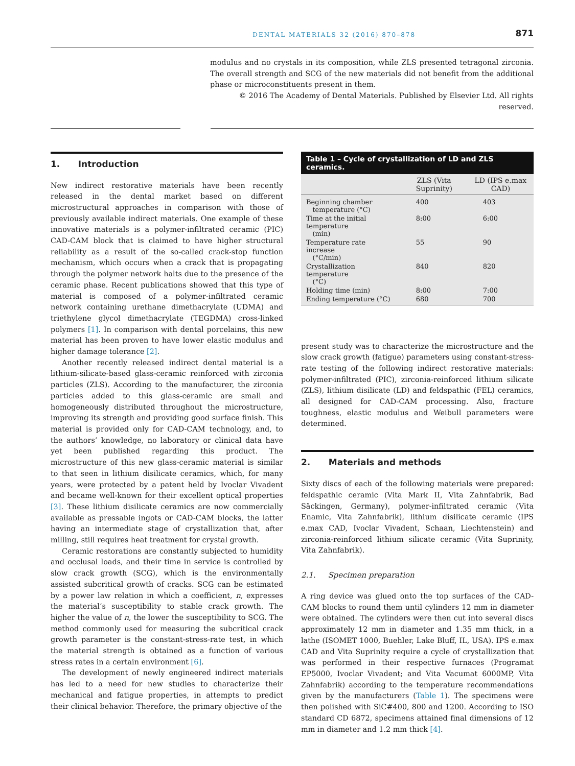DENTAL MATERIALS 32 (2016) 870–878 871
modulus and no crystals in its composition, while ZLS presented tetragonal zirconia. The overall strength and SCG of the new materials did not benefit from the additional phase or microconstituents present in them.
© 2016 The Academy of Dental Materials. Published by Elsevier Ltd. All rights reserved.
1. Introduction
New indirect restorative materials have been recently released in the dental market based on different microstructural approaches in comparison with those of previously available indirect materials. One example of these innovative materials is a polymer-infiltrated ceramic (PIC) CAD-CAM block that is claimed to have higher structural reliability as a result of the so-called crack-stop function mechanism, which occurs when a crack that is propagating through the polymer network halts due to the presence of the ceramic phase. Recent publications showed that this type of material is composed of a polymer-infiltrated ceramic network containing urethane dimethacrylate (UDMA) and triethylene glycol dimethacrylate (TEGDMA) cross-linked polymers [1]. In comparison with dental porcelains, this new material has been proven to have lower elastic modulus and higher damage tolerance [2].
Another recently released indirect dental material is a lithium-silicate-based glass-ceramic reinforced with zirconia particles (ZLS). According to the manufacturer, the zirconia particles added to this glass-ceramic are small and homogeneously distributed throughout the microstructure, improving its strength and providing good surface finish. This material is provided only for CAD-CAM technology, and, to the authors’ knowledge, no laboratory or clinical data have yet been published regarding this product. The microstructure of this new glass-ceramic material is similar to that seen in lithium disilicate ceramics, which, for many years, were protected by a patent held by Ivoclar Vivadent and became well-known for their excellent optical properties [3]. These lithium disilicate ceramics are now commercially available as pressable ingots or CAD-CAM blocks, the latter having an intermediate stage of crystallization that, after milling, still requires heat treatment for crystal growth.
Ceramic restorations are constantly subjected to humidity and occlusal loads, and their time in service is controlled by slow crack growth (SCG), which is the environmentally assisted subcritical growth of cracks. SCG can be estimated by a power law relation in which a coefficient, n, expresses the material’s susceptibility to stable crack growth. The higher the value of n, the lower the susceptibility to SCG. The method commonly used for measuring the subcritical crack growth parameter is the constant-stress-rate test, in which the material strength is obtained as a function of various stress rates in a certain environment [6].
The development of newly engineered indirect materials has led to a need for new studies to characterize their mechanical and fatigue properties, in attempts to predict their clinical behavior. Therefore, the primary objective of the
Table 1 – Cycle of crystallization of LD and ZLS ceramics.
| | ZLS (Vita Suprinity) | LD (IPS e.max CAD) |
| --- | --- | --- |
| Beginning chamber temperature (°C) | 400 | 403 |
| Time at the initial temperature (min) | 8:00 | 6:00 |
| Temperature rate increase (°C/min) | 55 | 90 |
| Crystallization temperature (°C) | 840 | 820 |
| Holding time (min) | 8:00 | 7:00 |
| Ending temperature (°C) | 680 | 700 |
present study was to characterize the microstructure and the slow crack growth (fatigue) parameters using constant-stress-rate testing of the following indirect restorative materials: polymer-infiltrated (PIC), zirconia-reinforced lithium silicate (ZLS), lithium disilicate (LD) and feldspathic (FEL) ceramics, all designed for CAD-CAM processing. Also, fracture toughness, elastic modulus and Weibull parameters were determined.
2. Materials and methods
Sixty discs of each of the following materials were prepared: feldspathic ceramic (Vita Mark II, Vita Zahnfabrik, Bad Säckingen, Germany), polymer-infiltrated ceramic (Vita Enamic, Vita Zahnfabrik), lithium disilicate ceramic (IPS e.max CAD, Ivoclar Vivadent, Schaan, Liechtenstein) and zirconia-reinforced lithium silicate ceramic (Vita Suprinity, Vita Zahnfabrik).
2.1. Specimen preparation
A ring device was glued onto the top surfaces of the CAD-CAM blocks to round them until cylinders 12 mm in diameter were obtained. The cylinders were then cut into several discs approximately 12 mm in diameter and 1.35 mm thick, in a lathe (ISOMET 1000, Buehler, Lake Bluff, IL, USA). IPS e.max CAD and Vita Suprinity require a cycle of crystallization that was performed in their respective furnaces (Programat EP5000, Ivoclar Vivadent; and Vita Vacumat 6000MP, Vita Zahnfabrik) according to the temperature recommendations given by the manufacturers (Table 1). The specimens were then polished with SiC#400, 800 and 1200. According to ISO standard CD 6872, specimens attained final dimensions of 12 mm in diameter and 1.2 mm thick [4].